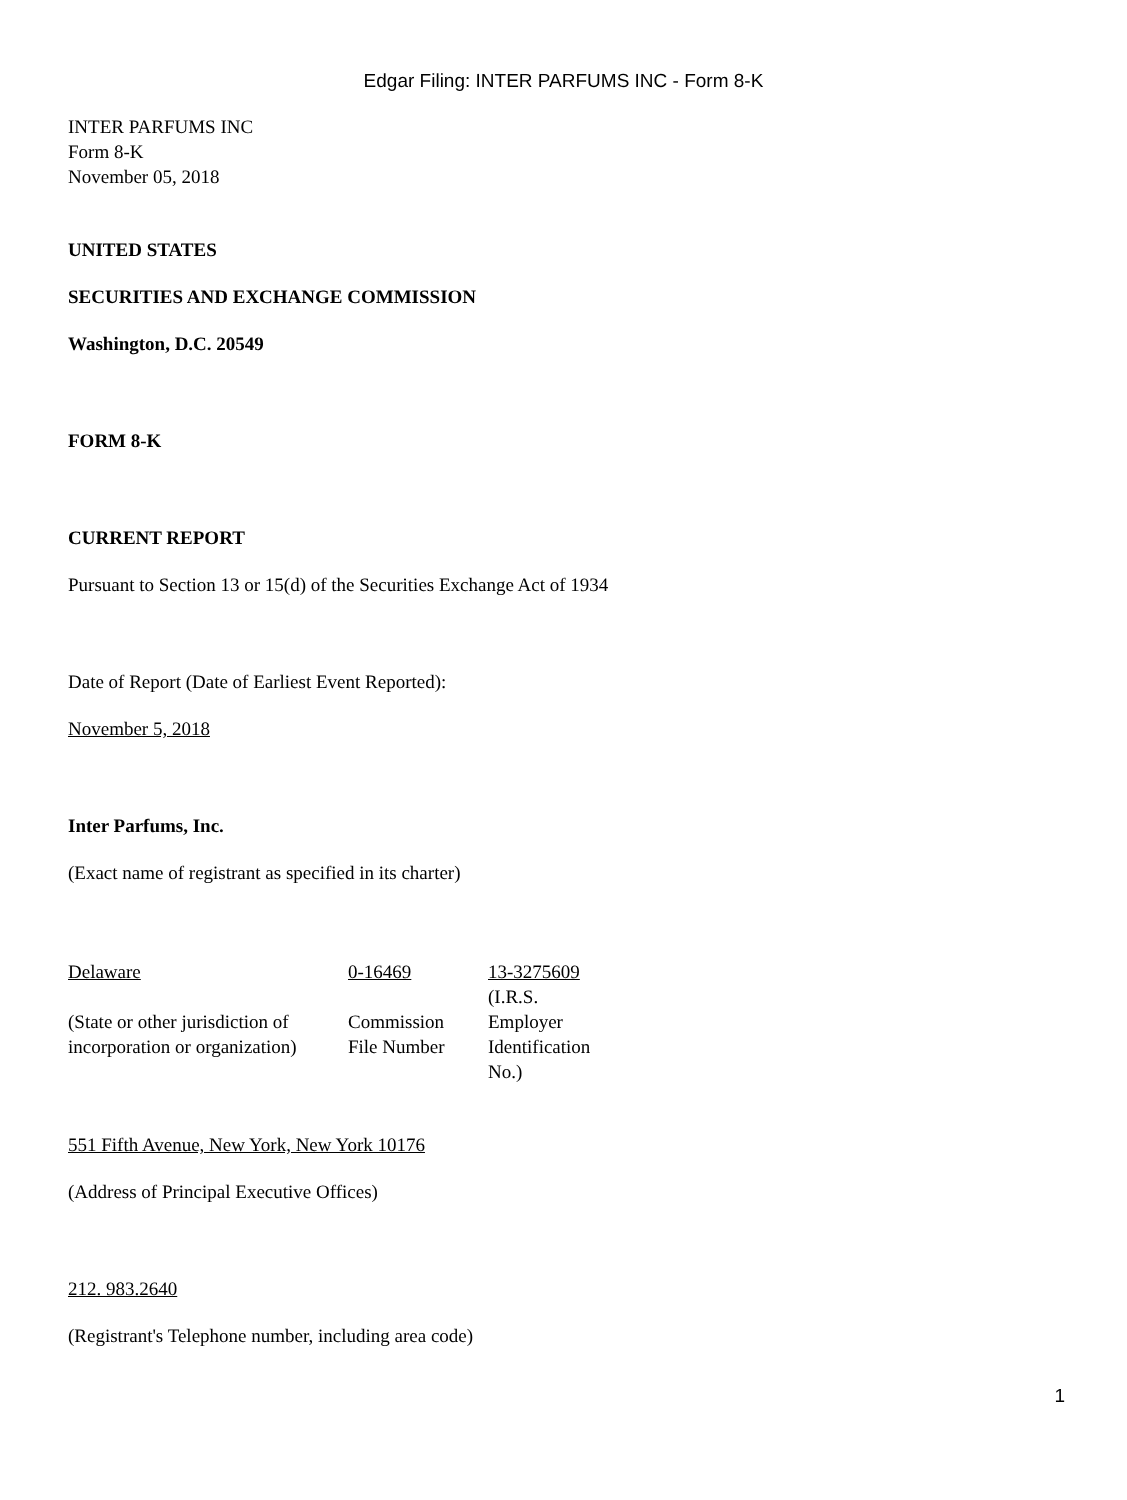Edgar Filing: INTER PARFUMS INC - Form 8-K
INTER PARFUMS INC
Form 8-K
November 05, 2018
UNITED STATES
SECURITIES AND EXCHANGE COMMISSION
Washington, D.C. 20549
FORM 8-K
CURRENT REPORT
Pursuant to Section 13 or 15(d) of the Securities Exchange Act of 1934
Date of Report (Date of Earliest Event Reported):
November 5, 2018
Inter Parfums, Inc.
(Exact name of registrant as specified in its charter)
| Delaware | 0-16469 | 13-3275609 |
| (State or other jurisdiction of incorporation or organization) | Commission File Number | (I.R.S. Employer Identification No.) |
551 Fifth Avenue, New York, New York 10176
(Address of Principal Executive Offices)
212. 983.2640
(Registrant's Telephone number, including area code)
1